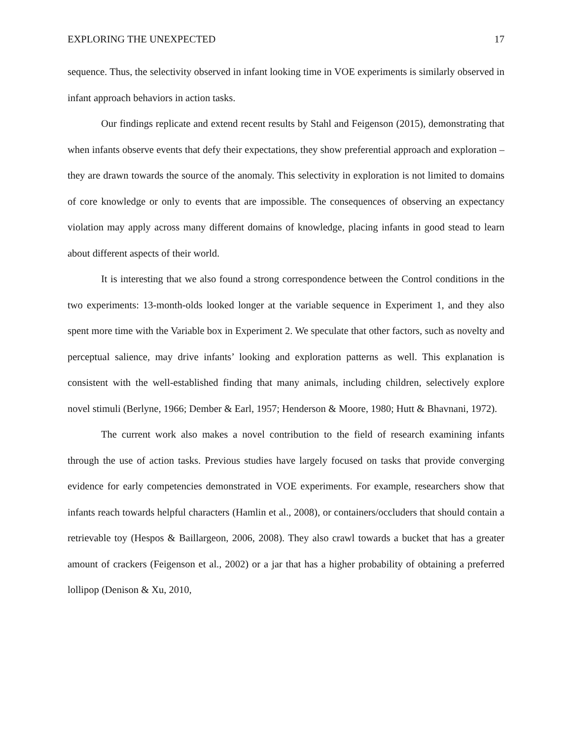EXPLORING THE UNEXPECTED 17
sequence. Thus, the selectivity observed in infant looking time in VOE experiments is similarly observed in infant approach behaviors in action tasks.
Our findings replicate and extend recent results by Stahl and Feigenson (2015), demonstrating that when infants observe events that defy their expectations, they show preferential approach and exploration – they are drawn towards the source of the anomaly. This selectivity in exploration is not limited to domains of core knowledge or only to events that are impossible. The consequences of observing an expectancy violation may apply across many different domains of knowledge, placing infants in good stead to learn about different aspects of their world.
It is interesting that we also found a strong correspondence between the Control conditions in the two experiments: 13-month-olds looked longer at the variable sequence in Experiment 1, and they also spent more time with the Variable box in Experiment 2. We speculate that other factors, such as novelty and perceptual salience, may drive infants’ looking and exploration patterns as well. This explanation is consistent with the well-established finding that many animals, including children, selectively explore novel stimuli (Berlyne, 1966; Dember & Earl, 1957; Henderson & Moore, 1980; Hutt & Bhavnani, 1972).
The current work also makes a novel contribution to the field of research examining infants through the use of action tasks. Previous studies have largely focused on tasks that provide converging evidence for early competencies demonstrated in VOE experiments. For example, researchers show that infants reach towards helpful characters (Hamlin et al., 2008), or containers/occluders that should contain a retrievable toy (Hespos & Baillargeon, 2006, 2008). They also crawl towards a bucket that has a greater amount of crackers (Feigenson et al., 2002) or a jar that has a higher probability of obtaining a preferred lollipop (Denison & Xu, 2010,